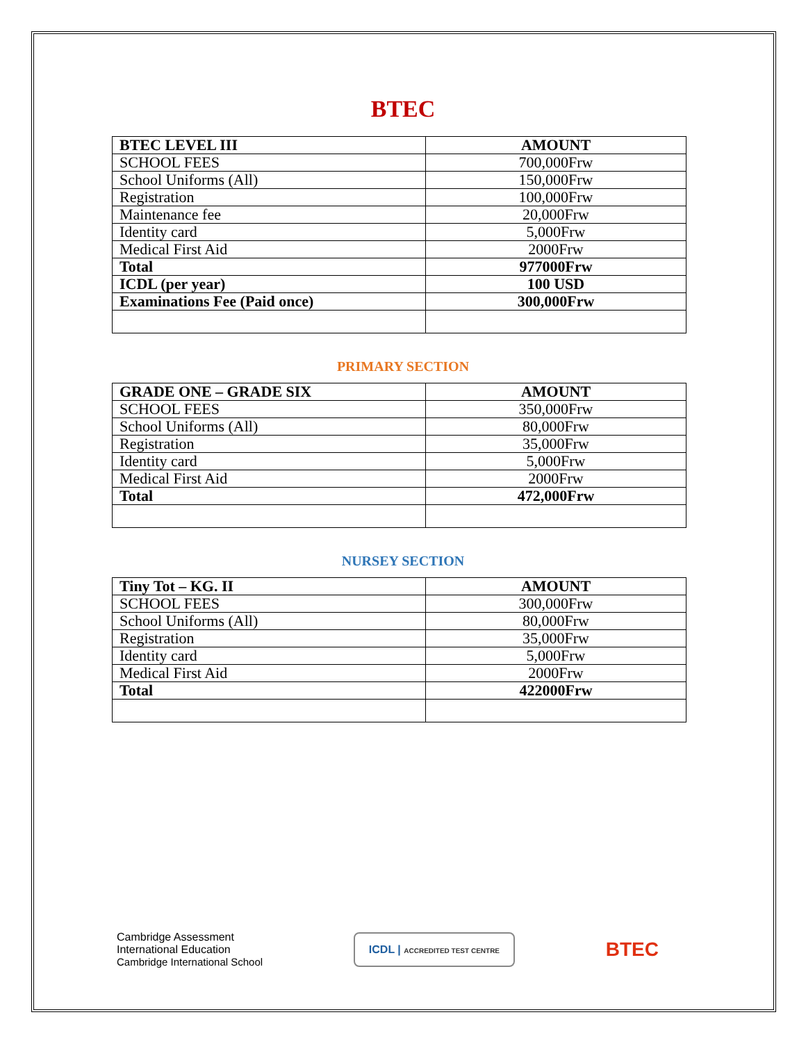BTEC
| BTEC LEVEL III | AMOUNT |
| SCHOOL FEES | 700,000Frw |
| School Uniforms (All) | 150,000Frw |
| Registration | 100,000Frw |
| Maintenance fee | 20,000Frw |
| Identity card | 5,000Frw |
| Medical First Aid | 2000Frw |
| Total | 977000Frw |
| ICDL (per year) | 100 USD |
| Examinations Fee (Paid once) | 300,000Frw |
PRIMARY SECTION
| GRADE ONE – GRADE SIX | AMOUNT |
| SCHOOL FEES | 350,000Frw |
| School Uniforms (All) | 80,000Frw |
| Registration | 35,000Frw |
| Identity card | 5,000Frw |
| Medical First Aid | 2000Frw |
| Total | 472,000Frw |
NURSEY SECTION
| Tiny Tot – KG. II | AMOUNT |
| SCHOOL FEES | 300,000Frw |
| School Uniforms (All) | 80,000Frw |
| Registration | 35,000Frw |
| Identity card | 5,000Frw |
| Medical First Aid | 2000Frw |
| Total | 422000Frw |
Cambridge Assessment
International Education
Cambridge International School
ICDL | ACCREDITED TEST CENTRE
BTEC